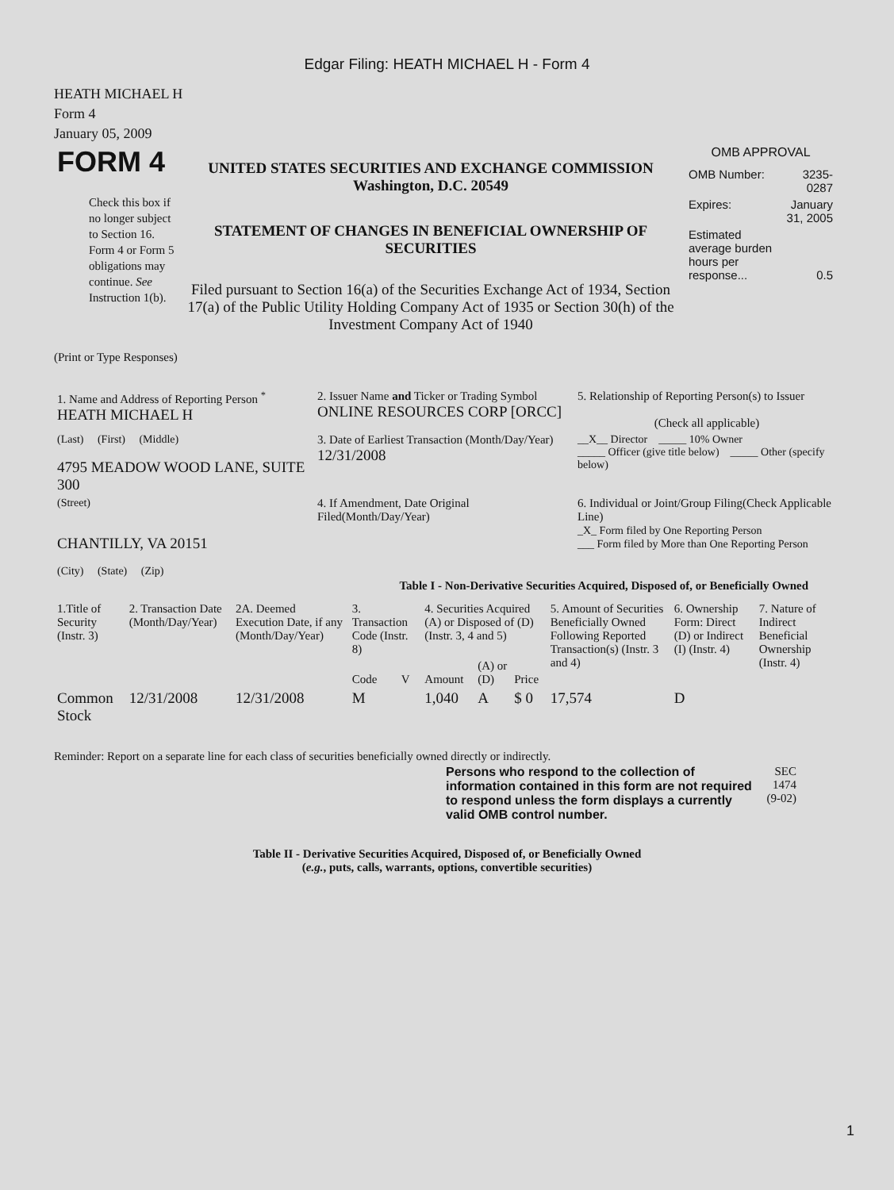Edgar Filing: HEATH MICHAEL H - Form 4
HEATH MICHAEL H
Form 4
January 05, 2009
| FORM 4 Check this box if no longer subject to Section 16. Form 4 or Form 5 obligations may continue. See Instruction 1(b). | UNITED STATES SECURITIES AND EXCHANGE COMMISSION Washington, D.C. 20549 STATEMENT OF CHANGES IN BENEFICIAL OWNERSHIP OF SECURITIES Filed pursuant to Section 16(a) of the Securities Exchange Act of 1934, Section 17(a) of the Public Utility Holding Company Act of 1935 or Section 30(h) of the Investment Company Act of 1940 | OMB APPROVAL / OMB Number: / 3235-0287 / / Expires: / January 31, 2005 / / Estimated average burden hours per response... / 0.5 / |
(Print or Type Responses)
| 1. Name and Address of Reporting Person <sup>*</sup> HEATH MICHAEL H | 2. Issuer Name and Ticker or Trading Symbol ONLINE RESOURCES CORP [ORCC] | 5. Relationship of Reporting Person(s) to Issuer (Check all applicable) |
| (Last) (First) (Middle) 4795 MEADOW WOOD LANE, SUITE 300 | 3. Date of Earliest Transaction (Month/Day/Year) 12/31/2008 | __X__ Director _____ 10% Owner _____ Officer (give title below) _____ Other (specify below) |
| (Street) CHANTILLY, VA 20151 (City) (State) (Zip) | 4. If Amendment, Date Original Filed(Month/Day/Year) | 6. Individual or Joint/Group Filing(Check Applicable Line) _X_ Form filed by One Reporting Person ___ Form filed by More than One Reporting Person |
Table I - Non-Derivative Securities Acquired, Disposed of, or Beneficially Owned
| 1.Title of Security (Instr. 3) | 2. Transaction Date (Month/Day/Year) | 2A. Deemed Execution Date, if any (Month/Day/Year) | 3. Transaction Code (Instr. 8) | | 4. Securities Acquired (A) or Disposed of (D) (Instr. 3, 4 and 5) | | | 5. Amount of Securities Beneficially Owned Following Reported Transaction(s) (Instr. 3 and 4) | 6. Ownership Form: Direct (D) or Indirect (I) (Instr. 4) | 7. Nature of Indirect Beneficial Ownership (Instr. 4) |
| --- | --- | --- | --- | --- | --- | --- | --- | --- | --- | --- |
| | | | Code | V | Amount | (A) or (D) | Price | | | |
| Common Stock | 12/31/2008 | 12/31/2008 | M | | 1,040 | A | $ 0 | 17,574 | D | |
Reminder: Report on a separate line for each class of securities beneficially owned directly or indirectly.
| Persons who respond to the collection of information contained in this form are not required to respond unless the form displays a currently valid OMB control number. | SEC 1474 (9-02) |
Table II - Derivative Securities Acquired, Disposed of, or Beneficially Owned
(e.g., puts, calls, warrants, options, convertible securities)
1